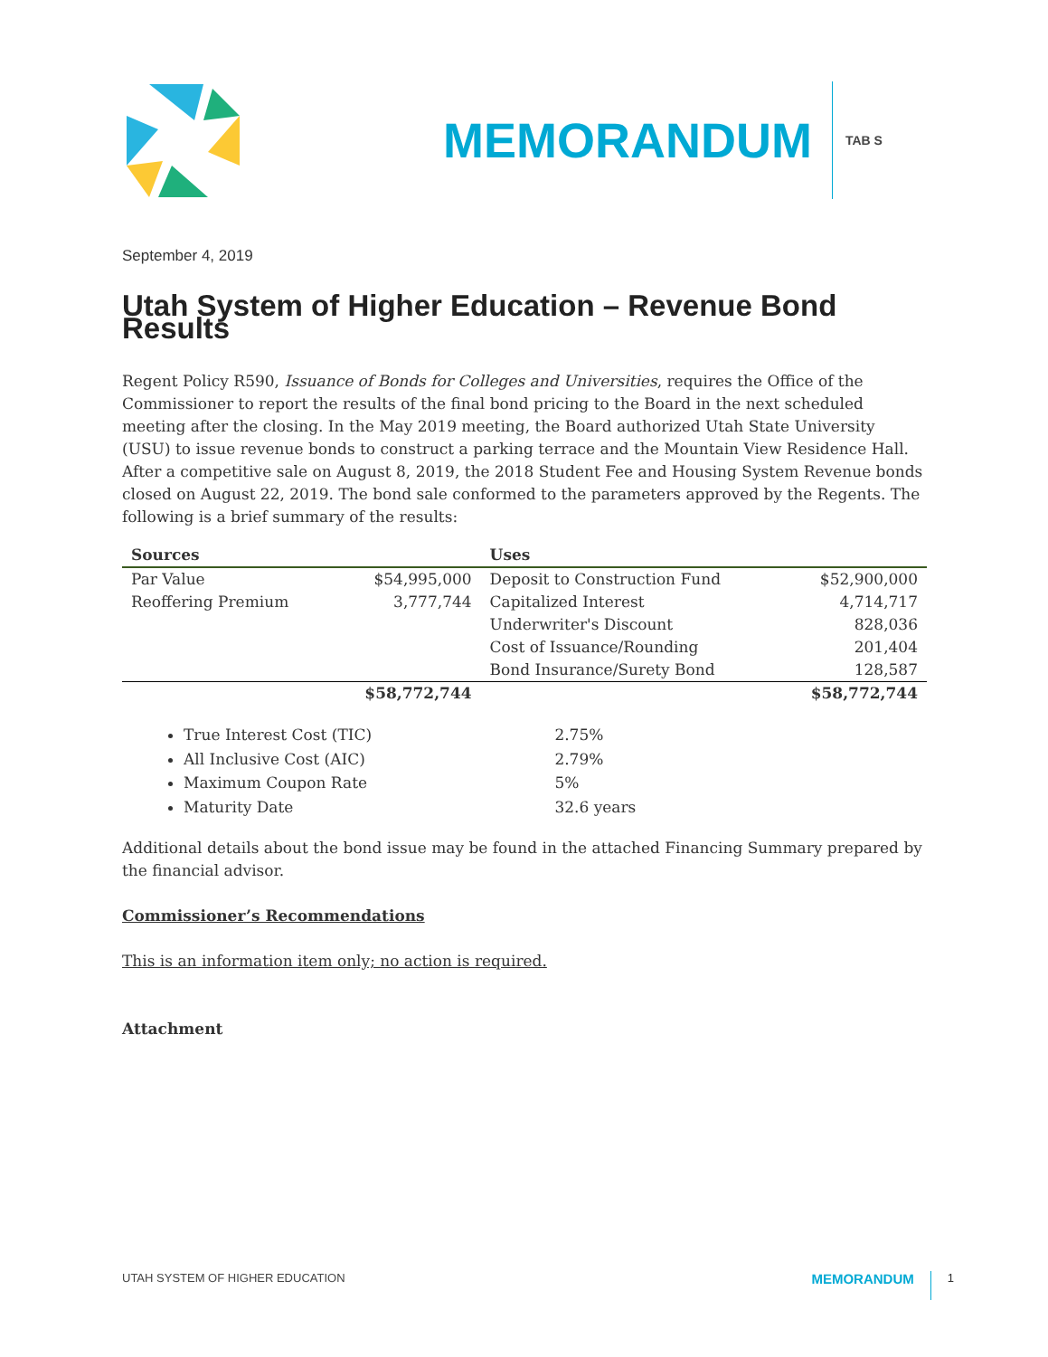MEMORANDUM
TAB S
September 4, 2019
Utah System of Higher Education – Revenue Bond Results
Regent Policy R590, Issuance of Bonds for Colleges and Universities, requires the Office of the Commissioner to report the results of the final bond pricing to the Board in the next scheduled meeting after the closing. In the May 2019 meeting, the Board authorized Utah State University (USU) to issue revenue bonds to construct a parking terrace and the Mountain View Residence Hall. After a competitive sale on August 8, 2019, the 2018 Student Fee and Housing System Revenue bonds closed on August 22, 2019. The bond sale conformed to the parameters approved by the Regents. The following is a brief summary of the results:
| Sources | | Uses | |
| --- | --- | --- | --- |
| Par Value | $54,995,000 | Deposit to Construction Fund | $52,900,000 |
| Reoffering Premium | 3,777,744 | Capitalized Interest | 4,714,717 |
| | | Underwriter's Discount | 828,036 |
| | | Cost of Issuance/Rounding | 201,404 |
| | | Bond Insurance/Surety Bond | 128,587 |
| | $58,772,744 | | $58,772,744 |
True Interest Cost (TIC) 2.75%
All Inclusive Cost (AIC) 2.79%
Maximum Coupon Rate 5%
Maturity Date 32.6 years
Additional details about the bond issue may be found in the attached Financing Summary prepared by the financial advisor.
Commissioner’s Recommendations
This is an information item only; no action is required.
Attachment
UTAH SYSTEM OF HIGHER EDUCATION
MEMORANDUM
1